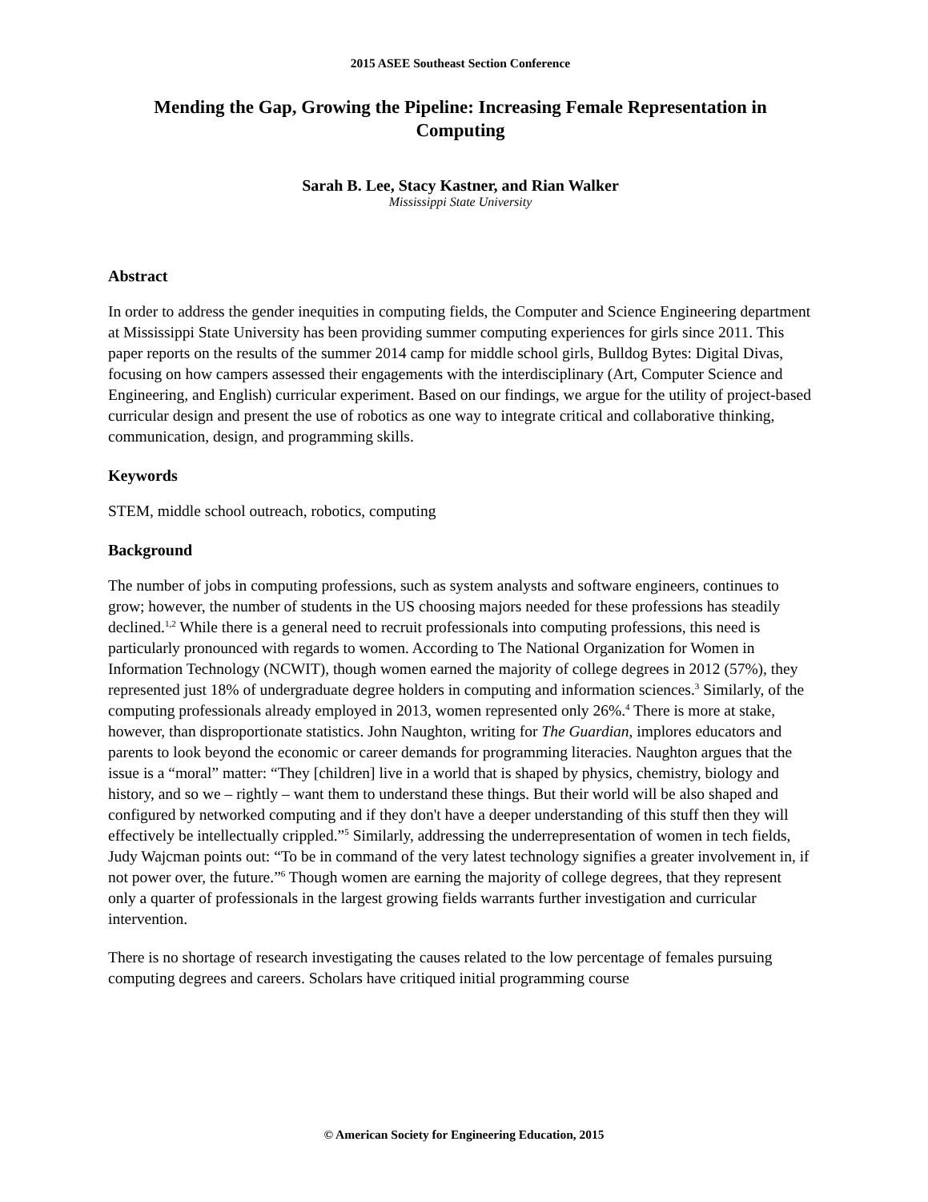2015 ASEE Southeast Section Conference
Mending the Gap, Growing the Pipeline: Increasing Female Representation in Computing
Sarah B. Lee, Stacy Kastner, and Rian Walker
Mississippi State University
Abstract
In order to address the gender inequities in computing fields, the Computer and Science Engineering department at Mississippi State University has been providing summer computing experiences for girls since 2011. This paper reports on the results of the summer 2014 camp for middle school girls, Bulldog Bytes: Digital Divas, focusing on how campers assessed their engagements with the interdisciplinary (Art, Computer Science and Engineering, and English) curricular experiment. Based on our findings, we argue for the utility of project-based curricular design and present the use of robotics as one way to integrate critical and collaborative thinking, communication, design, and programming skills.
Keywords
STEM, middle school outreach, robotics, computing
Background
The number of jobs in computing professions, such as system analysts and software engineers, continues to grow; however, the number of students in the US choosing majors needed for these professions has steadily declined.<sup>1,2</sup> While there is a general need to recruit professionals into computing professions, this need is particularly pronounced with regards to women. According to The National Organization for Women in Information Technology (NCWIT), though women earned the majority of college degrees in 2012 (57%), they represented just 18% of undergraduate degree holders in computing and information sciences.<sup>3</sup> Similarly, of the computing professionals already employed in 2013, women represented only 26%.<sup>4</sup> There is more at stake, however, than disproportionate statistics. John Naughton, writing for The Guardian, implores educators and parents to look beyond the economic or career demands for programming literacies. Naughton argues that the issue is a “moral” matter: “They [children] live in a world that is shaped by physics, chemistry, biology and history, and so we – rightly – want them to understand these things. But their world will be also shaped and configured by networked computing and if they don't have a deeper understanding of this stuff then they will effectively be intellectually crippled.”<sup>5</sup> Similarly, addressing the underrepresentation of women in tech fields, Judy Wajcman points out: “To be in command of the very latest technology signifies a greater involvement in, if not power over, the future.”<sup>6</sup> Though women are earning the majority of college degrees, that they represent only a quarter of professionals in the largest growing fields warrants further investigation and curricular intervention.
There is no shortage of research investigating the causes related to the low percentage of females pursuing computing degrees and careers. Scholars have critiqued initial programming course
© American Society for Engineering Education, 2015